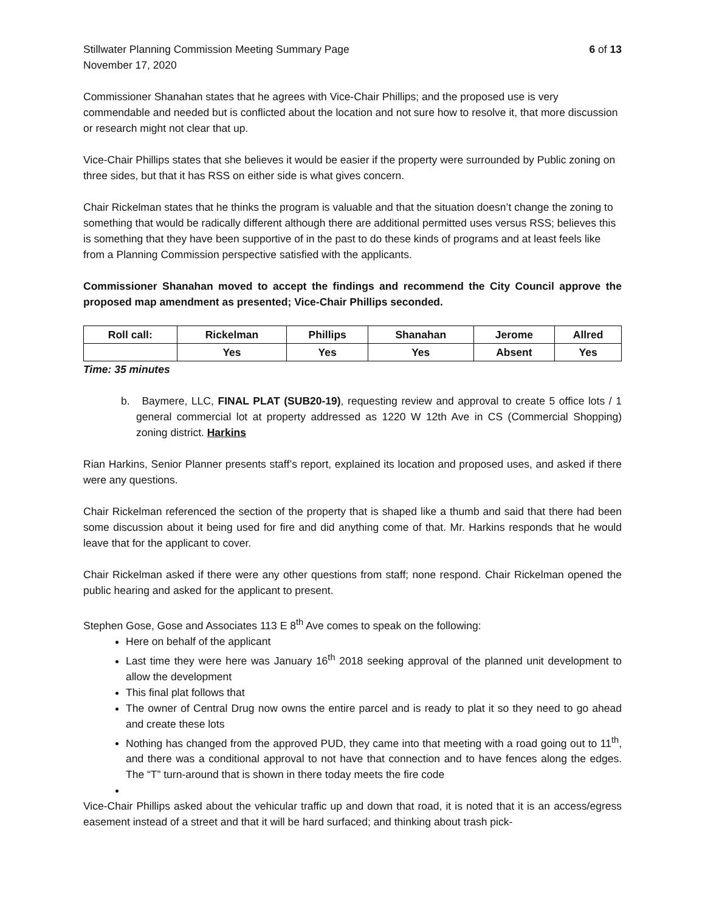Stillwater Planning Commission Meeting Summary Page 6 of 13
November 17, 2020
Commissioner Shanahan states that he agrees with Vice-Chair Phillips; and the proposed use is very commendable and needed but is conflicted about the location and not sure how to resolve it, that more discussion or research might not clear that up.
Vice-Chair Phillips states that she believes it would be easier if the property were surrounded by Public zoning on three sides, but that it has RSS on either side is what gives concern.
Chair Rickelman states that he thinks the program is valuable and that the situation doesn’t change the zoning to something that would be radically different although there are additional permitted uses versus RSS; believes this is something that they have been supportive of in the past to do these kinds of programs and at least feels like from a Planning Commission perspective satisfied with the applicants.
Commissioner Shanahan moved to accept the findings and recommend the City Council approve the proposed map amendment as presented; Vice-Chair Phillips seconded.
| Roll call: | Rickelman | Phillips | Shanahan | Jerome | Allred |
| --- | --- | --- | --- | --- | --- |
| | Yes | Yes | Yes | Absent | Yes |
Time: 35 minutes
b. Baymere, LLC, FINAL PLAT (SUB20-19), requesting review and approval to create 5 office lots / 1 general commercial lot at property addressed as 1220 W 12th Ave in CS (Commercial Shopping) zoning district. Harkins
Rian Harkins, Senior Planner presents staff’s report, explained its location and proposed uses, and asked if there were any questions.
Chair Rickelman referenced the section of the property that is shaped like a thumb and said that there had been some discussion about it being used for fire and did anything come of that. Mr. Harkins responds that he would leave that for the applicant to cover.
Chair Rickelman asked if there were any other questions from staff; none respond. Chair Rickelman opened the public hearing and asked for the applicant to present.
Stephen Gose, Gose and Associates 113 E 8<sup>th</sup> Ave comes to speak on the following:
Here on behalf of the applicant
Last time they were here was January 16<sup>th</sup> 2018 seeking approval of the planned unit development to allow the development
This final plat follows that
The owner of Central Drug now owns the entire parcel and is ready to plat it so they need to go ahead and create these lots
Nothing has changed from the approved PUD, they came into that meeting with a road going out to 11<sup>th</sup>, and there was a conditional approval to not have that connection and to have fences along the edges. The “T” turn-around that is shown in there today meets the fire code
Vice-Chair Phillips asked about the vehicular traffic up and down that road, it is noted that it is an access/egress easement instead of a street and that it will be hard surfaced; and thinking about trash pick-